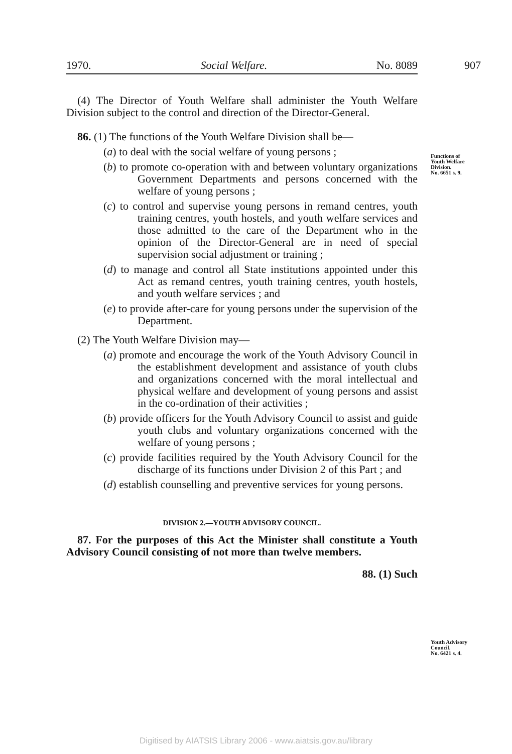1970. Social Welfare. No. 8089 907
(4) The Director of Youth Welfare shall administer the Youth Welfare Division subject to the control and direction of the Director-General.
86. (1) The functions of the Youth Welfare Division shall be—
(a) to deal with the social welfare of young persons ;
(b) to promote co-operation with and between voluntary organizations Government Departments and persons concerned with the welfare of young persons ;
(c) to control and supervise young persons in remand centres, youth training centres, youth hostels, and youth welfare services and those admitted to the care of the Department who in the opinion of the Director-General are in need of special supervision social adjustment or training ;
(d) to manage and control all State institutions appointed under this Act as remand centres, youth training centres, youth hostels, and youth welfare services ; and
(e) to provide after-care for young persons under the supervision of the Department.
(2) The Youth Welfare Division may—
(a) promote and encourage the work of the Youth Advisory Council in the establishment development and assistance of youth clubs and organizations concerned with the moral intellectual and physical welfare and development of young persons and assist in the co-ordination of their activities ;
(b) provide officers for the Youth Advisory Council to assist and guide youth clubs and voluntary organizations concerned with the welfare of young persons ;
(c) provide facilities required by the Youth Advisory Council for the discharge of its functions under Division 2 of this Part ; and
(d) establish counselling and preventive services for young persons.
DIVISION 2.—YOUTH ADVISORY COUNCIL.
87. For the purposes of this Act the Minister shall constitute a Youth Advisory Council consisting of not more than twelve members.
88. (1) Such
Functions of
Youth Welfare
Division.
No. 6651 s. 9.
Youth Advisory
Council.
No. 6421 s. 4.
Digitised by AIATSIS Library 2006 - www.aiatsis.gov.au/library